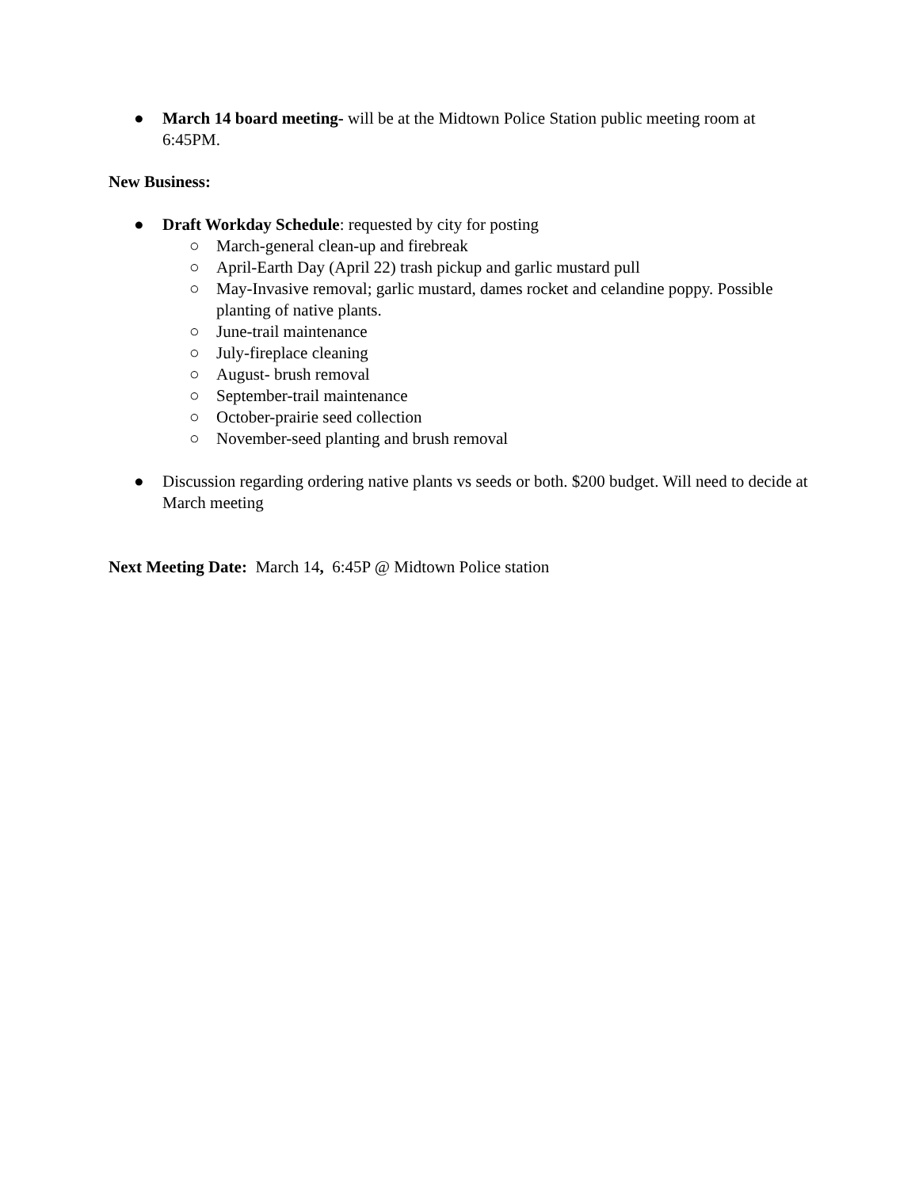● March 14 board meeting- will be at the Midtown Police Station public meeting room at 6:45PM.
New Business:
● Draft Workday Schedule: requested by city for posting
○ March-general clean-up and firebreak
○ April-Earth Day (April 22) trash pickup and garlic mustard pull
○ May-Invasive removal; garlic mustard, dames rocket and celandine poppy. Possible planting of native plants.
○ June-trail maintenance
○ July-fireplace cleaning
○ August- brush removal
○ September-trail maintenance
○ October-prairie seed collection
○ November-seed planting and brush removal
● Discussion regarding ordering native plants vs seeds or both. $200 budget. Will need to decide at March meeting
Next Meeting Date: March 14, 6:45P @ Midtown Police station